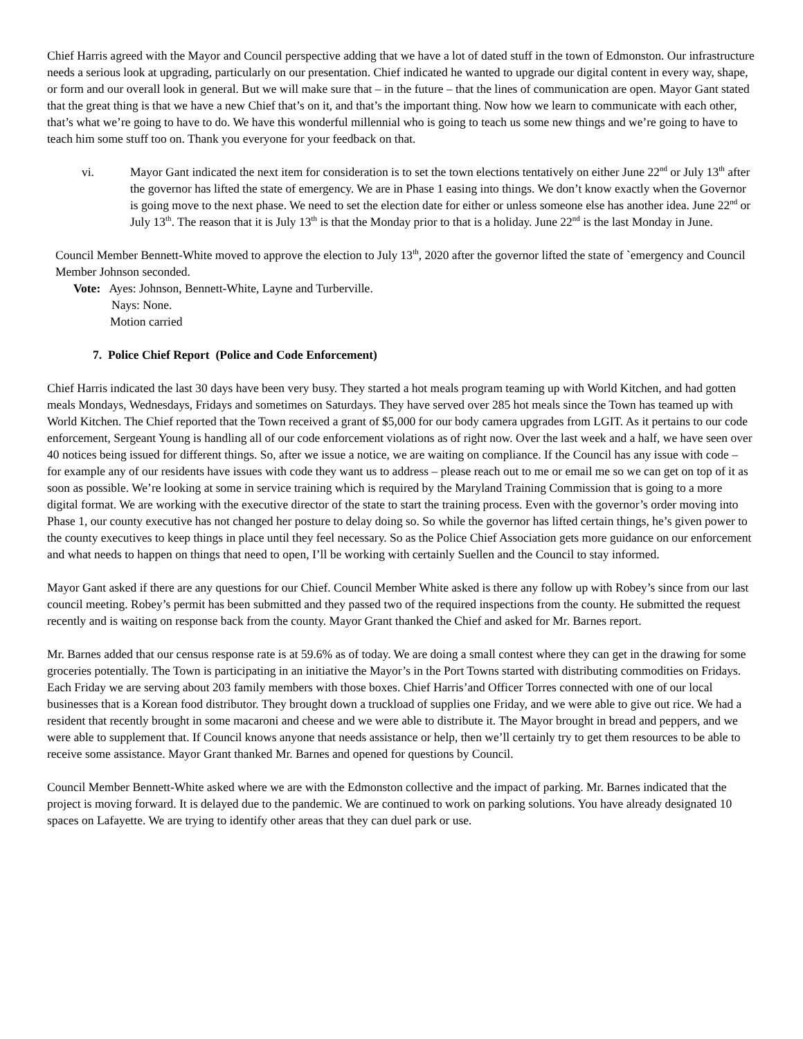Chief Harris agreed with the Mayor and Council perspective adding that we have a lot of dated stuff in the town of Edmonston. Our infrastructure needs a serious look at upgrading, particularly on our presentation. Chief indicated he wanted to upgrade our digital content in every way, shape, or form and our overall look in general. But we will make sure that – in the future – that the lines of communication are open. Mayor Gant stated that the great thing is that we have a new Chief that’s on it, and that’s the important thing. Now how we learn to communicate with each other, that’s what we’re going to have to do. We have this wonderful millennial who is going to teach us some new things and we’re going to have to teach him some stuff too on. Thank you everyone for your feedback on that.
vi. Mayor Gant indicated the next item for consideration is to set the town elections tentatively on either June 22<sup>nd</sup> or July 13<sup>th</sup> after the governor has lifted the state of emergency. We are in Phase 1 easing into things. We don’t know exactly when the Governor is going move to the next phase. We need to set the election date for either or unless someone else has another idea. June 22<sup>nd</sup> or July 13<sup>th</sup>. The reason that it is July 13<sup>th</sup> is that the Monday prior to that is a holiday. June 22<sup>nd</sup> is the last Monday in June.
Council Member Bennett-White moved to approve the election to July 13<sup>th</sup>, 2020 after the governor lifted the state of `emergency and Council Member Johnson seconded.
Vote: Ayes: Johnson, Bennett-White, Layne and Turberville.
Nays: None.
Motion carried
7. Police Chief Report (Police and Code Enforcement)
Chief Harris indicated the last 30 days have been very busy. They started a hot meals program teaming up with World Kitchen, and had gotten meals Mondays, Wednesdays, Fridays and sometimes on Saturdays. They have served over 285 hot meals since the Town has teamed up with World Kitchen. The Chief reported that the Town received a grant of $5,000 for our body camera upgrades from LGIT. As it pertains to our code enforcement, Sergeant Young is handling all of our code enforcement violations as of right now. Over the last week and a half, we have seen over 40 notices being issued for different things. So, after we issue a notice, we are waiting on compliance. If the Council has any issue with code – for example any of our residents have issues with code they want us to address – please reach out to me or email me so we can get on top of it as soon as possible. We’re looking at some in service training which is required by the Maryland Training Commission that is going to a more digital format. We are working with the executive director of the state to start the training process. Even with the governor’s order moving into Phase 1, our county executive has not changed her posture to delay doing so. So while the governor has lifted certain things, he’s given power to the county executives to keep things in place until they feel necessary. So as the Police Chief Association gets more guidance on our enforcement and what needs to happen on things that need to open, I’ll be working with certainly Suellen and the Council to stay informed.
Mayor Gant asked if there are any questions for our Chief. Council Member White asked is there any follow up with Robey’s since from our last council meeting. Robey’s permit has been submitted and they passed two of the required inspections from the county. He submitted the request recently and is waiting on response back from the county. Mayor Grant thanked the Chief and asked for Mr. Barnes report.
Mr. Barnes added that our census response rate is at 59.6% as of today. We are doing a small contest where they can get in the drawing for some groceries potentially. The Town is participating in an initiative the Mayor’s in the Port Towns started with distributing commodities on Fridays. Each Friday we are serving about 203 family members with those boxes. Chief Harris’and Officer Torres connected with one of our local businesses that is a Korean food distributor. They brought down a truckload of supplies one Friday, and we were able to give out rice. We had a resident that recently brought in some macaroni and cheese and we were able to distribute it. The Mayor brought in bread and peppers, and we were able to supplement that. If Council knows anyone that needs assistance or help, then we’ll certainly try to get them resources to be able to receive some assistance. Mayor Grant thanked Mr. Barnes and opened for questions by Council.
Council Member Bennett-White asked where we are with the Edmonston collective and the impact of parking. Mr. Barnes indicated that the project is moving forward. It is delayed due to the pandemic. We are continued to work on parking solutions. You have already designated 10 spaces on Lafayette. We are trying to identify other areas that they can duel park or use.